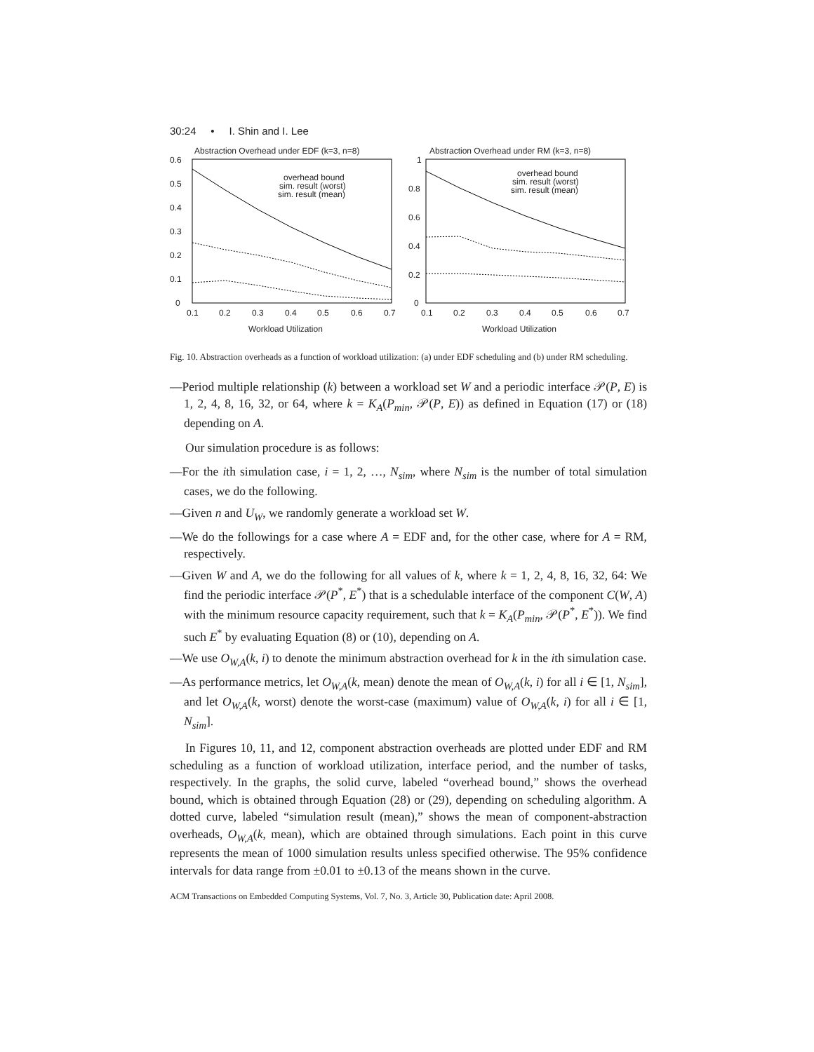30:24 • I. Shin and I. Lee
Abstraction Overhead under EDF (k=3, n=8)
0.6
0.5
0.4
0.3
0.2
0.1
0
0.1
0.2
0.3
0.4
0.5
0.6
0.7
Workload Utilization
overhead bound
sim. result (worst)
sim. result (mean)
Abstraction Overhead under RM (k=3, n=8)
1
0.8
0.6
0.4
0.2
0
0.1
0.2
0.3
0.4
0.5
0.6
0.7
Workload Utilization
overhead bound
sim. result (worst)
sim. result (mean)
Fig. 10. Abstraction overheads as a function of workload utilization: (a) under EDF scheduling and (b) under RM scheduling.
—Period multiple relationship (k) between a workload set W and a periodic interface 𝒫(P, E) is 1, 2, 4, 8, 16, 32, or 64, where k = K<sub>A</sub>(P<sub>min</sub>, 𝒫(P, E)) as defined in Equation (17) or (18) depending on A.
Our simulation procedure is as follows:
—For the ith simulation case, i = 1, 2, …, N<sub>sim</sub>, where N<sub>sim</sub> is the number of total simulation cases, we do the following.
—Given n and U<sub>W</sub>, we randomly generate a workload set W.
—We do the followings for a case where A = EDF and, for the other case, where for A = RM, respectively.
—Given W and A, we do the following for all values of k, where k = 1, 2, 4, 8, 16, 32, 64: We find the periodic interface 𝒫(P<sup>*</sup>, E<sup>*</sup>) that is a schedulable interface of the component C(W, A) with the minimum resource capacity requirement, such that k = K<sub>A</sub>(P<sub>min</sub>, 𝒫(P<sup>*</sup>, E<sup>*</sup>)). We find such E<sup>*</sup> by evaluating Equation (8) or (10), depending on A.
—We use O<sub>W,A</sub>(k, i) to denote the minimum abstraction overhead for k in the ith simulation case.
—As performance metrics, let O<sub>W,A</sub>(k, mean) denote the mean of O<sub>W,A</sub>(k, i) for all i ∈ [1, N<sub>sim</sub>], and let O<sub>W,A</sub>(k, worst) denote the worst-case (maximum) value of O<sub>W,A</sub>(k, i) for all i ∈ [1, N<sub>sim</sub>].
In Figures 10, 11, and 12, component abstraction overheads are plotted under EDF and RM scheduling as a function of workload utilization, interface period, and the number of tasks, respectively. In the graphs, the solid curve, labeled “overhead bound,” shows the overhead bound, which is obtained through Equation (28) or (29), depending on scheduling algorithm. A dotted curve, labeled “simulation result (mean),” shows the mean of component-abstraction overheads, O<sub>W,A</sub>(k, mean), which are obtained through simulations. Each point in this curve represents the mean of 1000 simulation results unless specified otherwise. The 95% confidence intervals for data range from ±0.01 to ±0.13 of the means shown in the curve.
ACM Transactions on Embedded Computing Systems, Vol. 7, No. 3, Article 30, Publication date: April 2008.